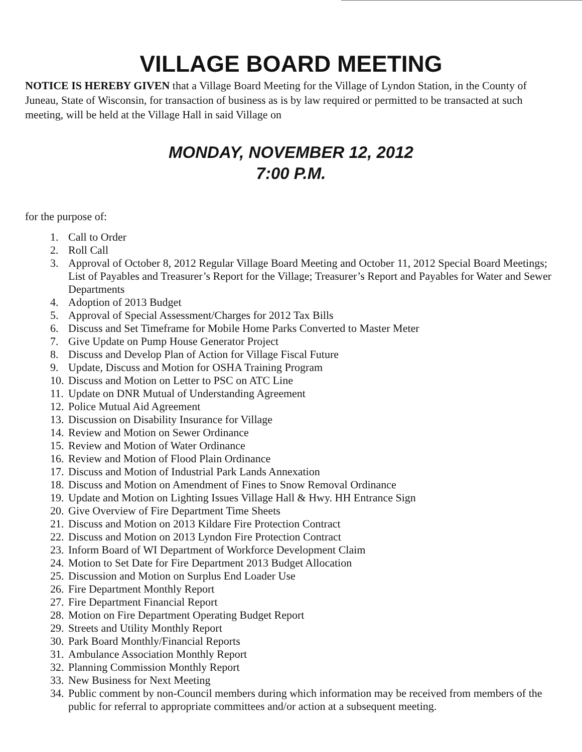VILLAGE BOARD MEETING
NOTICE IS HEREBY GIVEN that a Village Board Meeting for the Village of Lyndon Station, in the County of Juneau, State of Wisconsin, for transaction of business as is by law required or permitted to be transacted at such meeting, will be held at the Village Hall in said Village on
MONDAY, NOVEMBER 12, 2012
7:00 P.M.
for the purpose of:
1. Call to Order
2. Roll Call
3. Approval of October 8, 2012 Regular Village Board Meeting and October 11, 2012 Special Board Meetings; List of Payables and Treasurer’s Report for the Village; Treasurer’s Report and Payables for Water and Sewer Departments
4. Adoption of 2013 Budget
5. Approval of Special Assessment/Charges for 2012 Tax Bills
6. Discuss and Set Timeframe for Mobile Home Parks Converted to Master Meter
7. Give Update on Pump House Generator Project
8. Discuss and Develop Plan of Action for Village Fiscal Future
9. Update, Discuss and Motion for OSHA Training Program
10. Discuss and Motion on Letter to PSC on ATC Line
11. Update on DNR Mutual of Understanding Agreement
12. Police Mutual Aid Agreement
13. Discussion on Disability Insurance for Village
14. Review and Motion on Sewer Ordinance
15. Review and Motion of Water Ordinance
16. Review and Motion of Flood Plain Ordinance
17. Discuss and Motion of Industrial Park Lands Annexation
18. Discuss and Motion on Amendment of Fines to Snow Removal Ordinance
19. Update and Motion on Lighting Issues Village Hall & Hwy. HH Entrance Sign
20. Give Overview of Fire Department Time Sheets
21. Discuss and Motion on 2013 Kildare Fire Protection Contract
22. Discuss and Motion on 2013 Lyndon Fire Protection Contract
23. Inform Board of WI Department of Workforce Development Claim
24. Motion to Set Date for Fire Department 2013 Budget Allocation
25. Discussion and Motion on Surplus End Loader Use
26. Fire Department Monthly Report
27. Fire Department Financial Report
28. Motion on Fire Department Operating Budget Report
29. Streets and Utility Monthly Report
30. Park Board Monthly/Financial Reports
31. Ambulance Association Monthly Report
32. Planning Commission Monthly Report
33. New Business for Next Meeting
34. Public comment by non-Council members during which information may be received from members of the public for referral to appropriate committees and/or action at a subsequent meeting.